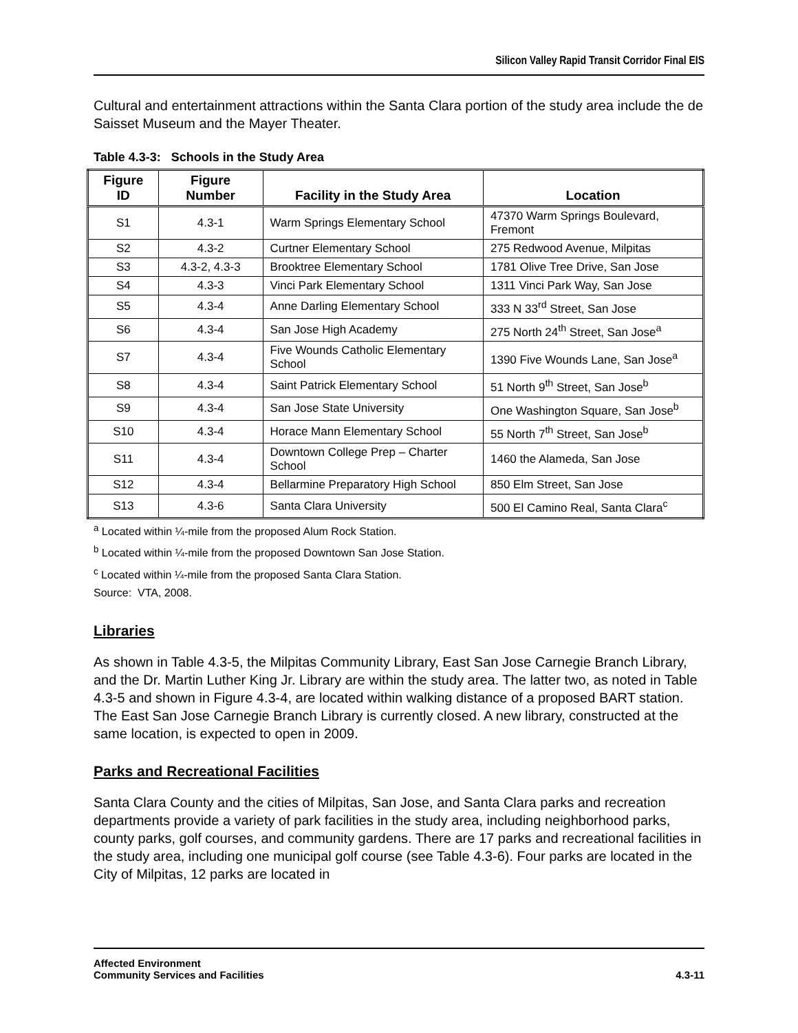Silicon Valley Rapid Transit Corridor Final EIS
Cultural and entertainment attractions within the Santa Clara portion of the study area include the de Saisset Museum and the Mayer Theater.
Table 4.3-3: Schools in the Study Area
| Figure ID | Figure Number | Facility in the Study Area | Location |
| --- | --- | --- | --- |
| S1 | 4.3-1 | Warm Springs Elementary School | 47370 Warm Springs Boulevard, Fremont |
| S2 | 4.3-2 | Curtner Elementary School | 275 Redwood Avenue, Milpitas |
| S3 | 4.3-2, 4.3-3 | Brooktree Elementary School | 1781 Olive Tree Drive, San Jose |
| S4 | 4.3-3 | Vinci Park Elementary School | 1311 Vinci Park Way, San Jose |
| S5 | 4.3-4 | Anne Darling Elementary School | 333 N 33<sup>rd</sup> Street, San Jose |
| S6 | 4.3-4 | San Jose High Academy | 275 North 24<sup>th</sup> Street, San Jose<sup>a</sup> |
| S7 | 4.3-4 | Five Wounds Catholic Elementary School | 1390 Five Wounds Lane, San Jose<sup>a</sup> |
| S8 | 4.3-4 | Saint Patrick Elementary School | 51 North 9<sup>th</sup> Street, San Jose<sup>b</sup> |
| S9 | 4.3-4 | San Jose State University | One Washington Square, San Jose<sup>b</sup> |
| S10 | 4.3-4 | Horace Mann Elementary School | 55 North 7<sup>th</sup> Street, San Jose<sup>b</sup> |
| S11 | 4.3-4 | Downtown College Prep – Charter School | 1460 the Alameda, San Jose |
| S12 | 4.3-4 | Bellarmine Preparatory High School | 850 Elm Street, San Jose |
| S13 | 4.3-6 | Santa Clara University | 500 El Camino Real, Santa Clara<sup>c</sup> |
<sup>a</sup> Located within ¼-mile from the proposed Alum Rock Station.
<sup>b</sup> Located within ¼-mile from the proposed Downtown San Jose Station.
<sup>c</sup> Located within ¼-mile from the proposed Santa Clara Station.
Source: VTA, 2008.
Libraries
As shown in Table 4.3-5, the Milpitas Community Library, East San Jose Carnegie Branch Library, and the Dr. Martin Luther King Jr. Library are within the study area. The latter two, as noted in Table 4.3-5 and shown in Figure 4.3-4, are located within walking distance of a proposed BART station. The East San Jose Carnegie Branch Library is currently closed. A new library, constructed at the same location, is expected to open in 2009.
Parks and Recreational Facilities
Santa Clara County and the cities of Milpitas, San Jose, and Santa Clara parks and recreation departments provide a variety of park facilities in the study area, including neighborhood parks, county parks, golf courses, and community gardens. There are 17 parks and recreational facilities in the study area, including one municipal golf course (see Table 4.3-6). Four parks are located in the City of Milpitas, 12 parks are located in
Affected Environment
Community Services and Facilities
4.3-11